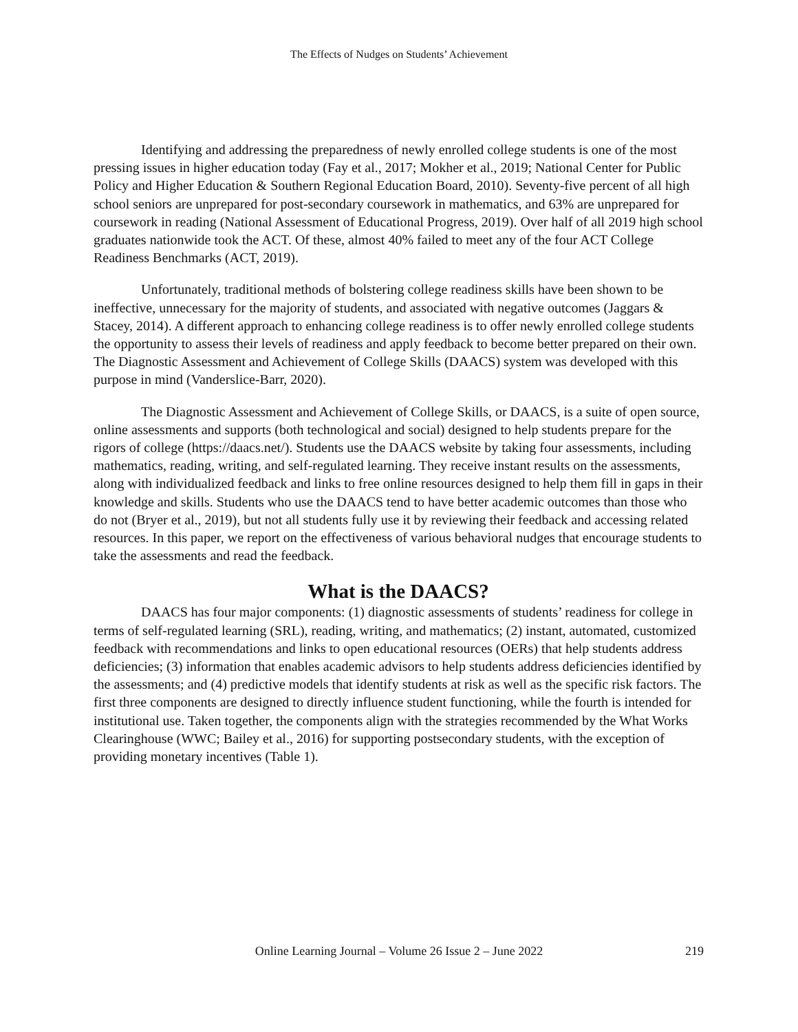The Effects of Nudges on Students’ Achievement
Identifying and addressing the preparedness of newly enrolled college students is one of the most pressing issues in higher education today (Fay et al., 2017; Mokher et al., 2019; National Center for Public Policy and Higher Education & Southern Regional Education Board, 2010). Seventy-five percent of all high school seniors are unprepared for post-secondary coursework in mathematics, and 63% are unprepared for coursework in reading (National Assessment of Educational Progress, 2019). Over half of all 2019 high school graduates nationwide took the ACT. Of these, almost 40% failed to meet any of the four ACT College Readiness Benchmarks (ACT, 2019).
Unfortunately, traditional methods of bolstering college readiness skills have been shown to be ineffective, unnecessary for the majority of students, and associated with negative outcomes (Jaggars & Stacey, 2014). A different approach to enhancing college readiness is to offer newly enrolled college students the opportunity to assess their levels of readiness and apply feedback to become better prepared on their own. The Diagnostic Assessment and Achievement of College Skills (DAACS) system was developed with this purpose in mind (Vanderslice-Barr, 2020).
The Diagnostic Assessment and Achievement of College Skills, or DAACS, is a suite of open source, online assessments and supports (both technological and social) designed to help students prepare for the rigors of college (https://daacs.net/). Students use the DAACS website by taking four assessments, including mathematics, reading, writing, and self-regulated learning. They receive instant results on the assessments, along with individualized feedback and links to free online resources designed to help them fill in gaps in their knowledge and skills. Students who use the DAACS tend to have better academic outcomes than those who do not (Bryer et al., 2019), but not all students fully use it by reviewing their feedback and accessing related resources. In this paper, we report on the effectiveness of various behavioral nudges that encourage students to take the assessments and read the feedback.
What is the DAACS?
DAACS has four major components: (1) diagnostic assessments of students’ readiness for college in terms of self-regulated learning (SRL), reading, writing, and mathematics; (2) instant, automated, customized feedback with recommendations and links to open educational resources (OERs) that help students address deficiencies; (3) information that enables academic advisors to help students address deficiencies identified by the assessments; and (4) predictive models that identify students at risk as well as the specific risk factors. The first three components are designed to directly influence student functioning, while the fourth is intended for institutional use. Taken together, the components align with the strategies recommended by the What Works Clearinghouse (WWC; Bailey et al., 2016) for supporting postsecondary students, with the exception of providing monetary incentives (Table 1).
Online Learning Journal – Volume 26 Issue 2 – June 2022
219